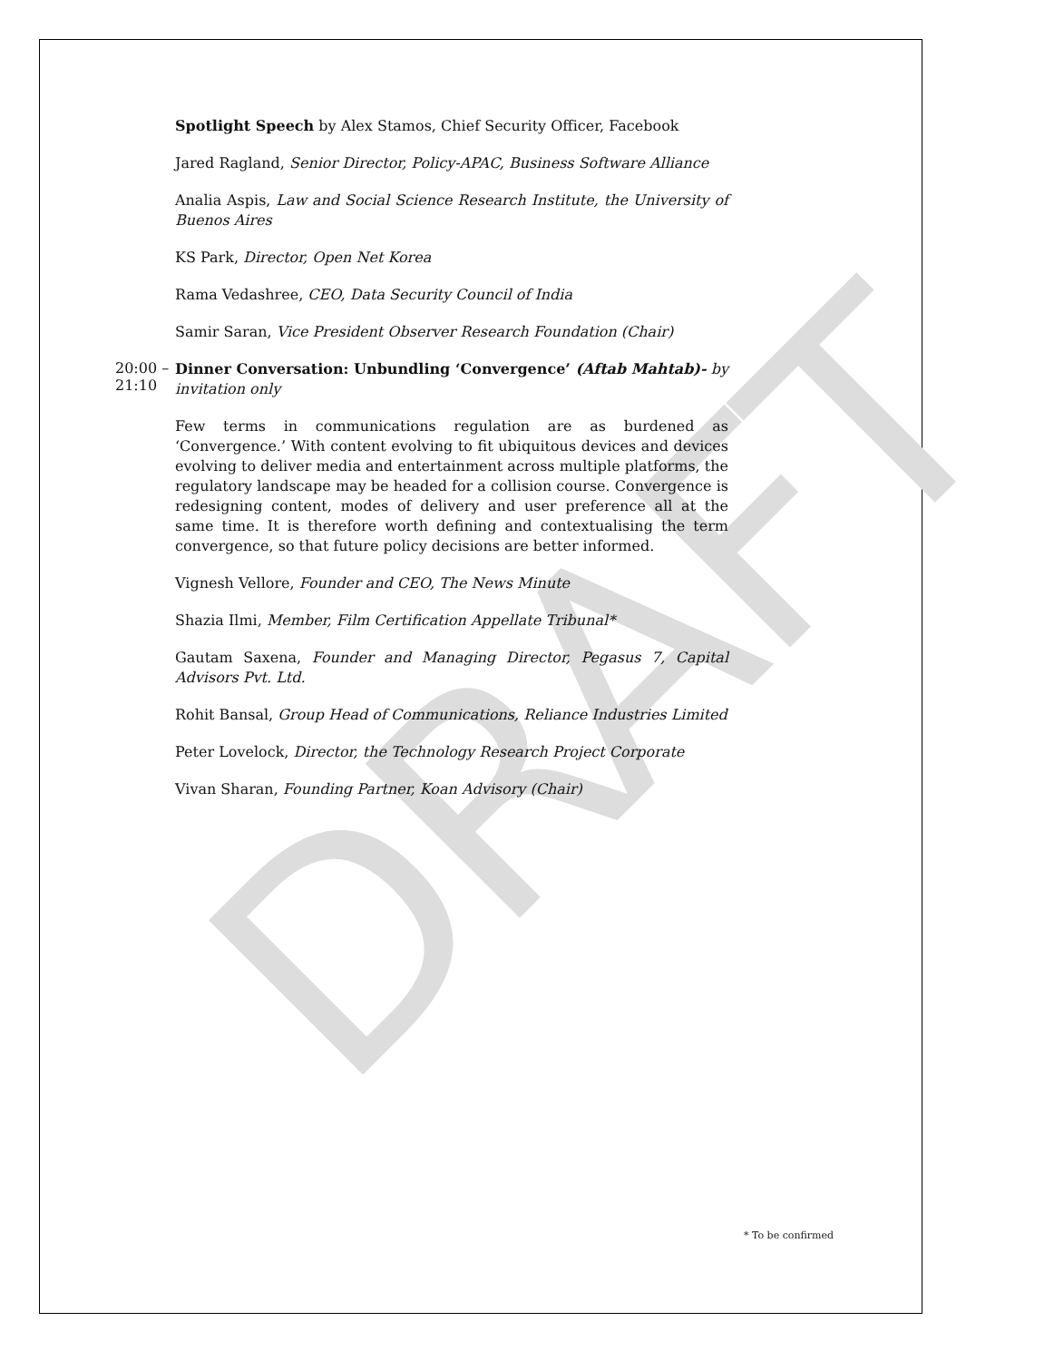DRAFT
Spotlight Speech by Alex Stamos, Chief Security Officer, Facebook
Jared Ragland, Senior Director, Policy-APAC, Business Software Alliance
Analia Aspis, Law and Social Science Research Institute, the University of Buenos Aires
KS Park, Director, Open Net Korea
Rama Vedashree, CEO, Data Security Council of India
Samir Saran, Vice President Observer Research Foundation (Chair)
20:00 – 21:10
Dinner Conversation: Unbundling ‘Convergence’ (Aftab Mahtab)- by invitation only
Few terms in communications regulation are as burdened as ‘Convergence.’ With content evolving to fit ubiquitous devices and devices evolving to deliver media and entertainment across multiple platforms, the regulatory landscape may be headed for a collision course. Convergence is redesigning content, modes of delivery and user preference all at the same time. It is therefore worth defining and contextualising the term convergence, so that future policy decisions are better informed.
Vignesh Vellore, Founder and CEO, The News Minute
Shazia Ilmi, Member, Film Certification Appellate Tribunal*
Gautam Saxena, Founder and Managing Director, Pegasus 7, Capital Advisors Pvt. Ltd.
Rohit Bansal, Group Head of Communications, Reliance Industries Limited
Peter Lovelock, Director, the Technology Research Project Corporate
Vivan Sharan, Founding Partner, Koan Advisory (Chair)
* To be confirmed